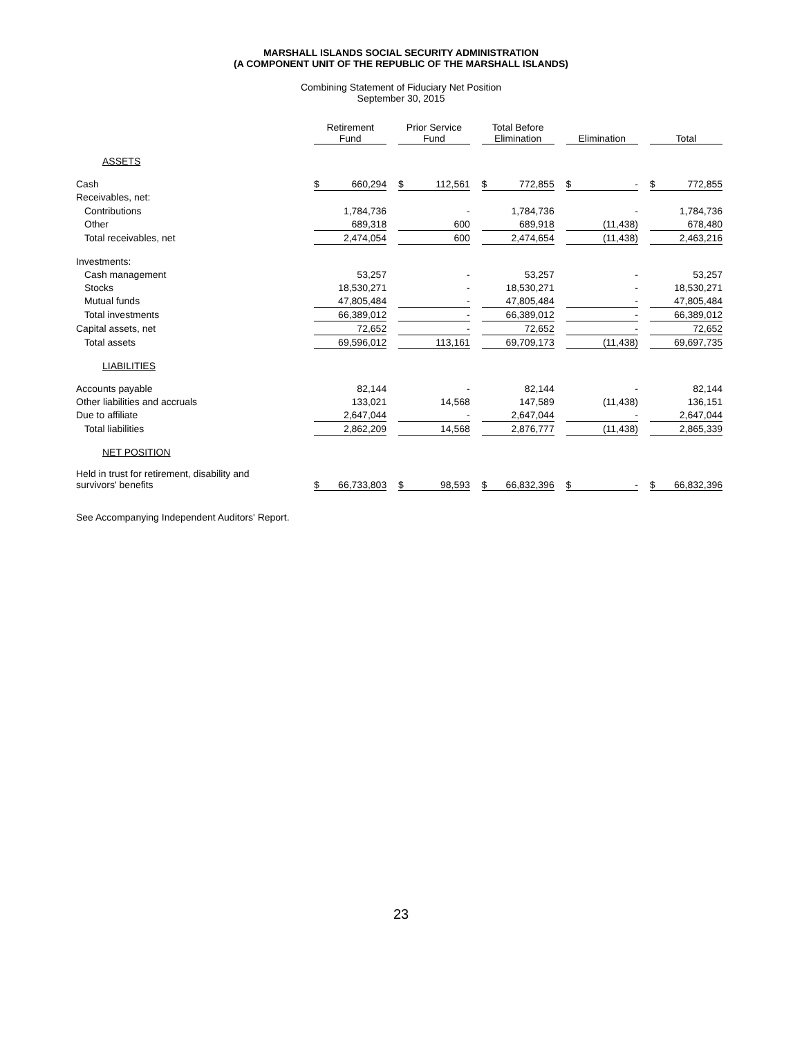MARSHALL ISLANDS SOCIAL SECURITY ADMINISTRATION
(A COMPONENT UNIT OF THE REPUBLIC OF THE MARSHALL ISLANDS)
Combining Statement of Fiduciary Net Position
September 30, 2015
| | Retirement Fund | | | Prior Service Fund | | | Total Before Elimination | | | Elimination | | | Total | |
| --- | --- | --- | --- | --- | --- | --- | --- | --- | --- | --- | --- | --- | --- | --- |
| ASSETS | | | | | | | | | | | | | | |
| Cash | $ | 660,294 | | $ | 112,561 | | $ | 772,855 | | $ | - | | $ | 772,855 |
| Receivables, net: | | | | | | | | | | | | | | |
| Contributions | | 1,784,736 | | | - | | | 1,784,736 | | | - | | | 1,784,736 |
| Other | | 689,318 | | | 600 | | | 689,918 | | | (11,438) | | | 678,480 |
| Total receivables, net | | 2,474,054 | | | 600 | | | 2,474,654 | | | (11,438) | | | 2,463,216 |
| Investments: | | | | | | | | | | | | | | |
| Cash management | | 53,257 | | | - | | | 53,257 | | | - | | | 53,257 |
| Stocks | | 18,530,271 | | | - | | | 18,530,271 | | | - | | | 18,530,271 |
| Mutual funds | | 47,805,484 | | | - | | | 47,805,484 | | | - | | | 47,805,484 |
| Total investments | | 66,389,012 | | | - | | | 66,389,012 | | | - | | | 66,389,012 |
| Capital assets, net | | 72,652 | | | - | | | 72,652 | | | - | | | 72,652 |
| Total assets | | 69,596,012 | | | 113,161 | | | 69,709,173 | | | (11,438) | | | 69,697,735 |
| LIABILITIES | | | | | | | | | | | | | | |
| Accounts payable | | 82,144 | | | - | | | 82,144 | | | - | | | 82,144 |
| Other liabilities and accruals | | 133,021 | | | 14,568 | | | 147,589 | | | (11,438) | | | 136,151 |
| Due to affiliate | | 2,647,044 | | | - | | | 2,647,044 | | | - | | | 2,647,044 |
| Total liabilities | | 2,862,209 | | | 14,568 | | | 2,876,777 | | | (11,438) | | | 2,865,339 |
| NET POSITION | | | | | | | | | | | | | | |
| Held in trust for retirement, disability and survivors' benefits | $ | 66,733,803 | | $ | 98,593 | | $ | 66,832,396 | | $ | - | | $ | 66,832,396 |
See Accompanying Independent Auditors' Report.
23